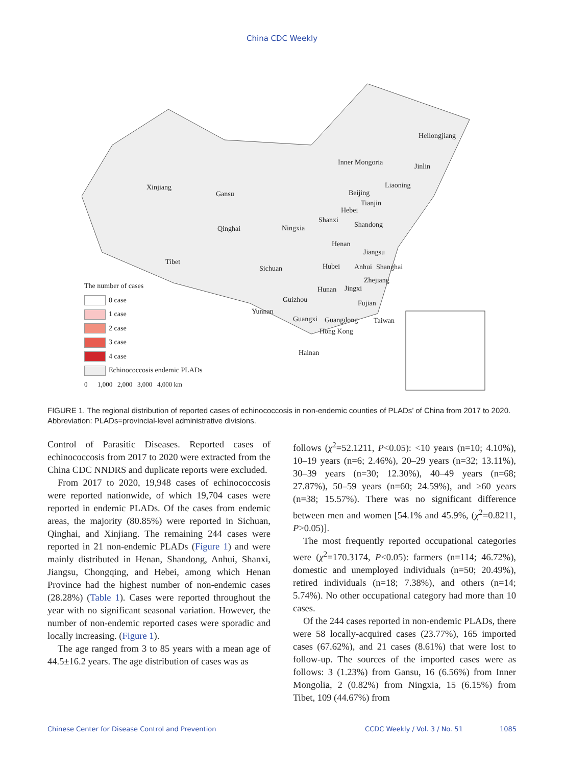China CDC Weekly
Xinjiang
Gansu
Inner Mongoria
Heilongjiang
Jinlin
Liaoning
Beijing
Tianjin
Hebei
Shanxi
Shandong Qinghai Ningxia
Henan
Jiangsu
Tibet
Sichuan Hubei Anhui Shanghai
Zhejiang
Hunan Jingxi
Guizhou Fujian
Yunnan
Guangxi Guangdong Taiwan
Hong Kong
Hainan
The number of cases
0 case
1 case
2 case
3 case
4 case
Echinococcosis endemic PLADs
0 1,000 2,000 3,000 4,000 km
FIGURE 1. The regional distribution of reported cases of echinococcosis in non-endemic counties of PLADs’ of China from 2017 to 2020.
Abbreviation: PLADs=provincial-level administrative divisions.
Control of Parasitic Diseases. Reported cases of echinococcosis from 2017 to 2020 were extracted from the China CDC NNDRS and duplicate reports were excluded.
From 2017 to 2020, 19,948 cases of echinococcosis were reported nationwide, of which 19,704 cases were reported in endemic PLADs. Of the cases from endemic areas, the majority (80.85%) were reported in Sichuan, Qinghai, and Xinjiang. The remaining 244 cases were reported in 21 non-endemic PLADs (Figure 1) and were mainly distributed in Henan, Shandong, Anhui, Shanxi, Jiangsu, Chongqing, and Hebei, among which Henan Province had the highest number of non-endemic cases (28.28%) (Table 1). Cases were reported throughout the year with no significant seasonal variation. However, the number of non-endemic reported cases were sporadic and locally increasing. (Figure 1).
The age ranged from 3 to 85 years with a mean age of 44.5±16.2 years. The age distribution of cases was as
follows (χ<sup>2</sup>=52.1211, P<0.05): <10 years (n=10; 4.10%), 10–19 years (n=6; 2.46%), 20–29 years (n=32; 13.11%), 30–39 years (n=30; 12.30%), 40–49 years (n=68; 27.87%), 50–59 years (n=60; 24.59%), and ≥60 years (n=38; 15.57%). There was no significant difference between men and women [54.1% and 45.9%, (χ<sup>2</sup>=0.8211, P>0.05)].
The most frequently reported occupational categories were (χ<sup>2</sup>=170.3174, P<0.05): farmers (n=114; 46.72%), domestic and unemployed individuals (n=50; 20.49%), retired individuals (n=18; 7.38%), and others (n=14; 5.74%). No other occupational category had more than 10 cases.
Of the 244 cases reported in non-endemic PLADs, there were 58 locally-acquired cases (23.77%), 165 imported cases (67.62%), and 21 cases (8.61%) that were lost to follow-up. The sources of the imported cases were as follows: 3 (1.23%) from Gansu, 16 (6.56%) from Inner Mongolia, 2 (0.82%) from Ningxia, 15 (6.15%) from Tibet, 109 (44.67%) from
Chinese Center for Disease Control and Prevention CCDC Weekly / Vol. 3 / No. 51 1085